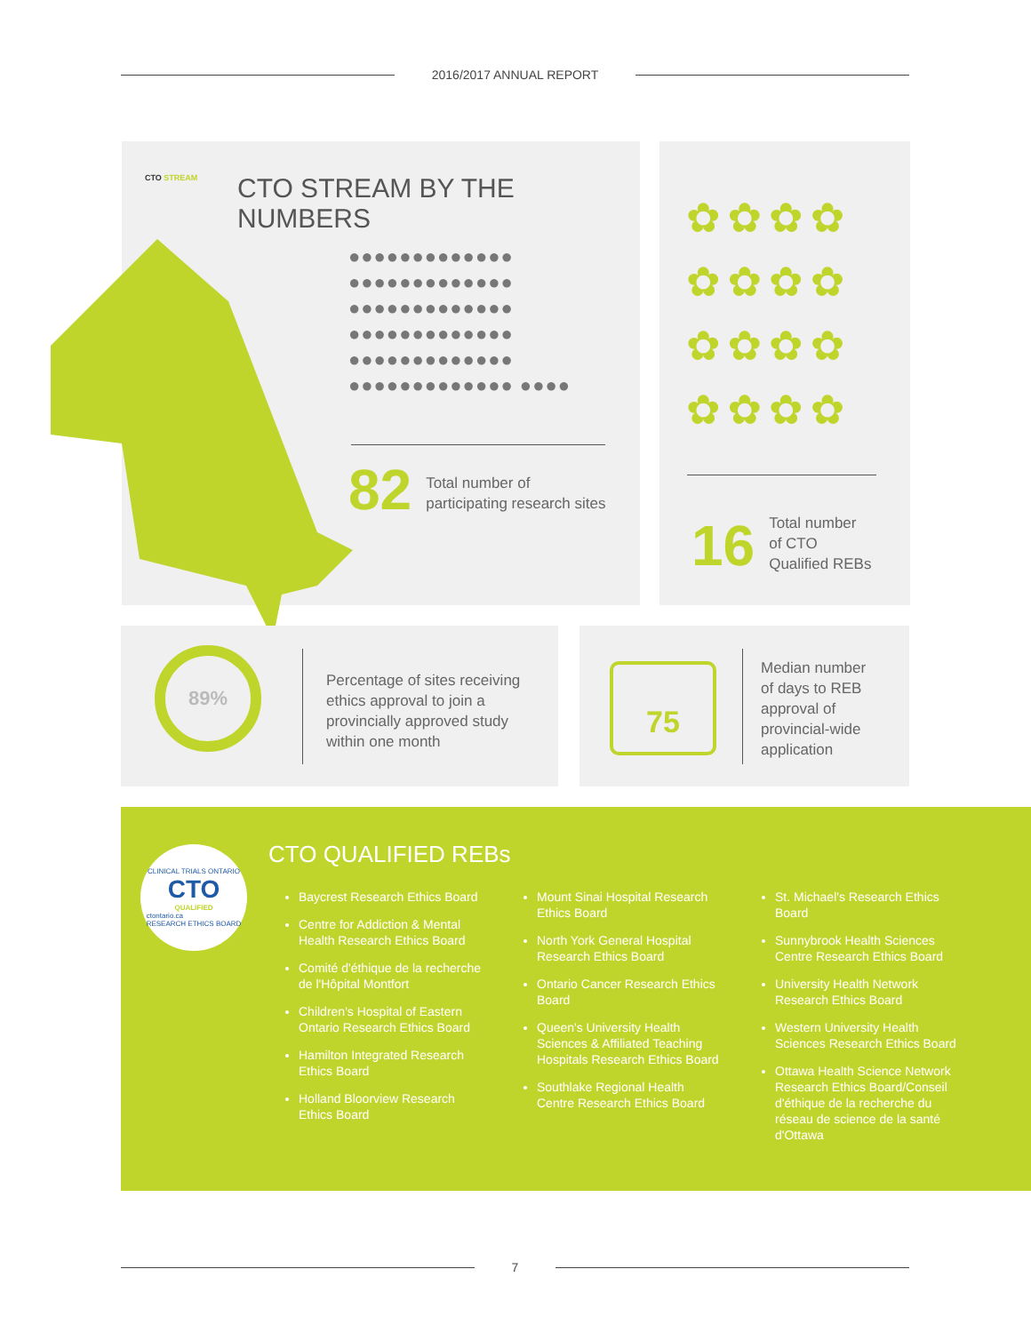2016/2017 ANNUAL REPORT
CTO STREAM CTO STREAM BY THE NUMBERS
●●●●●●●●●●●●● ●●●●●●●●●●●●● ●●●●●●●●●●●●● ●●●●●●●●●●●●● ●●●●●●●●●●●●● ●●●●●●●●●●●●● ●●●●
82
Total number of
participating research sites
✿✿✿✿ ✿✿✿✿ ✿✿✿✿ ✿✿✿✿
16
Total number
of CTO
Qualified REBs
89%
Percentage of sites receiving
ethics approval to join a
provincially approved study
within one month
75
Median number
of days to REB
approval of
provincial-wide
application
CLINICAL TRIALS ONTARIO
CTO
QUALIFIED
ctontario.ca
RESEARCH ETHICS BOARD
CTO QUALIFIED REBs
Baycrest Research Ethics Board
Centre for Addiction & Mental Health Research Ethics Board
Comité d'éthique de la recherche de l'Hôpital Montfort
Children's Hospital of Eastern Ontario Research Ethics Board
Hamilton Integrated Research Ethics Board
Holland Bloorview Research Ethics Board
Mount Sinai Hospital Research Ethics Board
North York General Hospital Research Ethics Board
Ontario Cancer Research Ethics Board
Queen's University Health Sciences & Affiliated Teaching Hospitals Research Ethics Board
Southlake Regional Health Centre Research Ethics Board
St. Michael's Research Ethics Board
Sunnybrook Health Sciences Centre Research Ethics Board
University Health Network Research Ethics Board
Western University Health Sciences Research Ethics Board
Ottawa Health Science Network Research Ethics Board/Conseil d'éthique de la recherche du réseau de science de la santé d'Ottawa
7